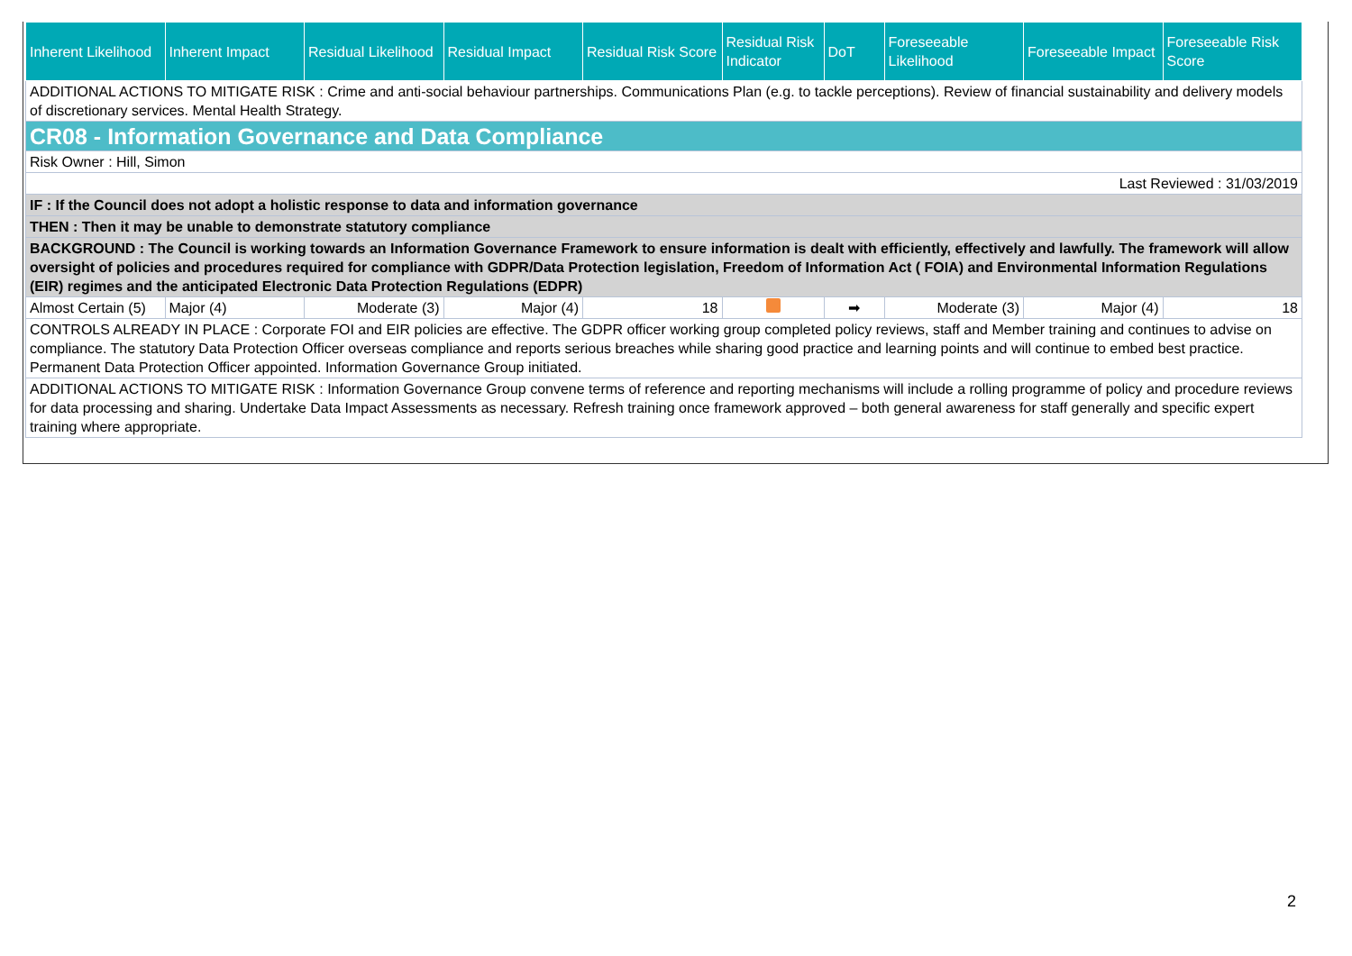| Inherent Likelihood | Inherent Impact | Residual Likelihood | Residual Impact | Residual Risk Score | Residual Risk Indicator | DoT | Foreseeable Likelihood | Foreseeable Impact | Foreseeable Risk Score |
| --- | --- | --- | --- | --- | --- | --- | --- | --- | --- |
| ADDITIONAL ACTIONS TO MITIGATE RISK : Crime and anti-social behaviour partnerships. Communications Plan (e.g. to tackle perceptions). Review of financial sustainability and delivery models of discretionary services. Mental Health Strategy. | | | | | | | | | |
| CR08 - Information Governance and Data Compliance | | | | | | | | | |
| Risk Owner : Hill, Simon | | | | | | | | | |
| Last Reviewed : 31/03/2019 | | | | | | | | | |
| IF : If the Council does not adopt a holistic response to data and information governance | | | | | | | | | |
| THEN : Then it may be unable to demonstrate statutory compliance | | | | | | | | | |
| BACKGROUND : The Council is working towards an Information Governance Framework to ensure information is dealt with efficiently, effectively and lawfully. The framework will allow oversight of policies and procedures required for compliance with GDPR/Data Protection legislation, Freedom of Information Act ( FOIA) and Environmental Information Regulations (EIR) regimes and the anticipated Electronic Data Protection Regulations (EDPR) | | | | | | | | | |
| Almost Certain (5) | Major (4) | Moderate (3) | Major (4) | 18 | | ➡ | Moderate (3) | Major (4) | 18 |
| CONTROLS ALREADY IN PLACE : Corporate FOI and EIR policies are effective. The GDPR officer working group completed policy reviews, staff and Member training and continues to advise on compliance. The statutory Data Protection Officer overseas compliance and reports serious breaches while sharing good practice and learning points and will continue to embed best practice. Permanent Data Protection Officer appointed. Information Governance Group initiated. | | | | | | | | | |
| ADDITIONAL ACTIONS TO MITIGATE RISK : Information Governance Group convene terms of reference and reporting mechanisms will include a rolling programme of policy and procedure reviews for data processing and sharing. Undertake Data Impact Assessments as necessary. Refresh training once framework approved – both general awareness for staff generally and specific expert training where appropriate. | | | | | | | | | |
2